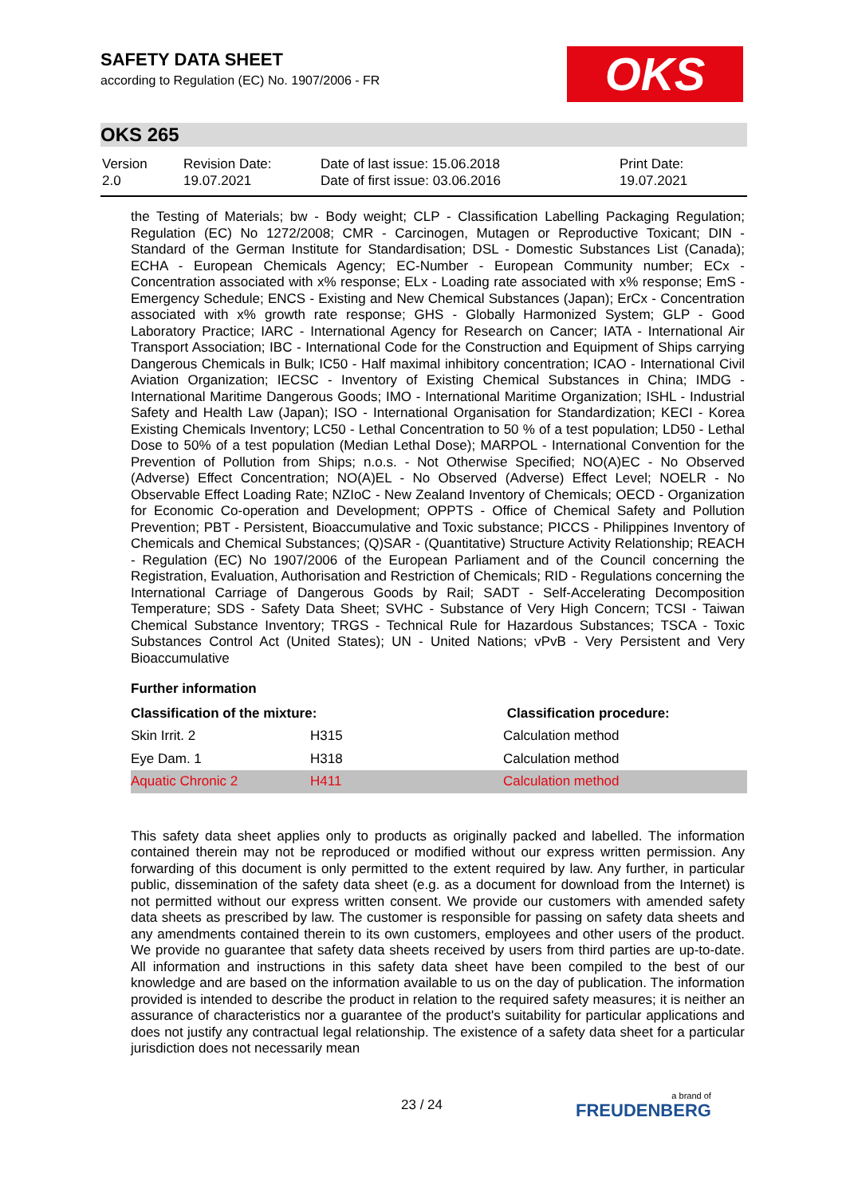SAFETY DATA SHEET
according to Regulation (EC) No. 1907/2006 - FR
OKS
OKS 265
| Version 2.0 | Revision Date: 19.07.2021 | Date of last issue: 15.06.2018 Date of first issue: 03.06.2016 | Print Date: 19.07.2021 |
the Testing of Materials; bw - Body weight; CLP - Classification Labelling Packaging Regulation; Regulation (EC) No 1272/2008; CMR - Carcinogen, Mutagen or Reproductive Toxicant; DIN - Standard of the German Institute for Standardisation; DSL - Domestic Substances List (Canada); ECHA - European Chemicals Agency; EC-Number - European Community number; ECx - Concentration associated with x% response; ELx - Loading rate associated with x% response; EmS - Emergency Schedule; ENCS - Existing and New Chemical Substances (Japan); ErCx - Concentration associated with x% growth rate response; GHS - Globally Harmonized System; GLP - Good Laboratory Practice; IARC - International Agency for Research on Cancer; IATA - International Air Transport Association; IBC - International Code for the Construction and Equipment of Ships carrying Dangerous Chemicals in Bulk; IC50 - Half maximal inhibitory concentration; ICAO - International Civil Aviation Organization; IECSC - Inventory of Existing Chemical Substances in China; IMDG - International Maritime Dangerous Goods; IMO - International Maritime Organization; ISHL - Industrial Safety and Health Law (Japan); ISO - International Organisation for Standardization; KECI - Korea Existing Chemicals Inventory; LC50 - Lethal Concentration to 50 % of a test population; LD50 - Lethal Dose to 50% of a test population (Median Lethal Dose); MARPOL - International Convention for the Prevention of Pollution from Ships; n.o.s. - Not Otherwise Specified; NO(A)EC - No Observed (Adverse) Effect Concentration; NO(A)EL - No Observed (Adverse) Effect Level; NOELR - No Observable Effect Loading Rate; NZIoC - New Zealand Inventory of Chemicals; OECD - Organization for Economic Co-operation and Development; OPPTS - Office of Chemical Safety and Pollution Prevention; PBT - Persistent, Bioaccumulative and Toxic substance; PICCS - Philippines Inventory of Chemicals and Chemical Substances; (Q)SAR - (Quantitative) Structure Activity Relationship; REACH - Regulation (EC) No 1907/2006 of the European Parliament and of the Council concerning the Registration, Evaluation, Authorisation and Restriction of Chemicals; RID - Regulations concerning the International Carriage of Dangerous Goods by Rail; SADT - Self-Accelerating Decomposition Temperature; SDS - Safety Data Sheet; SVHC - Substance of Very High Concern; TCSI - Taiwan Chemical Substance Inventory; TRGS - Technical Rule for Hazardous Substances; TSCA - Toxic Substances Control Act (United States); UN - United Nations; vPvB - Very Persistent and Very Bioaccumulative
Further information
| Classification of the mixture: | | Classification procedure: |
| --- | --- | --- |
| Skin Irrit. 2 | H315 | Calculation method |
| Eye Dam. 1 | H318 | Calculation method |
| Aquatic Chronic 2 | H411 | Calculation method |
This safety data sheet applies only to products as originally packed and labelled. The information contained therein may not be reproduced or modified without our express written permission. Any forwarding of this document is only permitted to the extent required by law. Any further, in particular public, dissemination of the safety data sheet (e.g. as a document for download from the Internet) is not permitted without our express written consent. We provide our customers with amended safety data sheets as prescribed by law. The customer is responsible for passing on safety data sheets and any amendments contained therein to its own customers, employees and other users of the product. We provide no guarantee that safety data sheets received by users from third parties are up-to-date. All information and instructions in this safety data sheet have been compiled to the best of our knowledge and are based on the information available to us on the day of publication. The information provided is intended to describe the product in relation to the required safety measures; it is neither an assurance of characteristics nor a guarantee of the product's suitability for particular applications and does not justify any contractual legal relationship. The existence of a safety data sheet for a particular jurisdiction does not necessarily mean
23 / 24 a brand of
FREUDENBERG